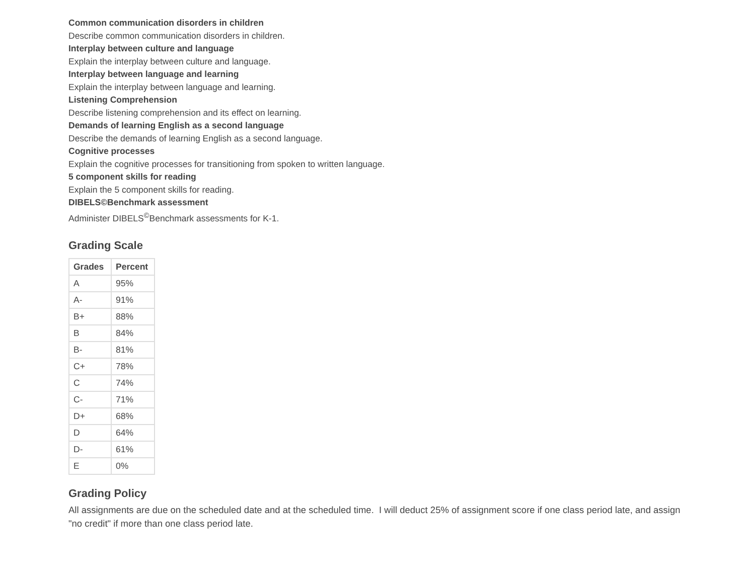Common communication disorders in children
Describe common communication disorders in children.
Interplay between culture and language
Explain the interplay between culture and language.
Interplay between language and learning
Explain the interplay between language and learning.
Listening Comprehension
Describe listening comprehension and its effect on learning.
Demands of learning English as a second language
Describe the demands of learning English as a second language.
Cognitive processes
Explain the cognitive processes for transitioning from spoken to written language.
5 component skills for reading
Explain the 5 component skills for reading.
DIBELS©Benchmark assessment
Administer DIBELS<sup>©</sup>Benchmark assessments for K-1.
Grading Scale
| Grades | Percent |
| --- | --- |
| A | 95% |
| A- | 91% |
| B+ | 88% |
| B | 84% |
| B- | 81% |
| C+ | 78% |
| C | 74% |
| C- | 71% |
| D+ | 68% |
| D | 64% |
| D- | 61% |
| E | 0% |
Grading Policy
All assignments are due on the scheduled date and at the scheduled time. I will deduct 25% of assignment score if one class period late, and assign "no credit" if more than one class period late.